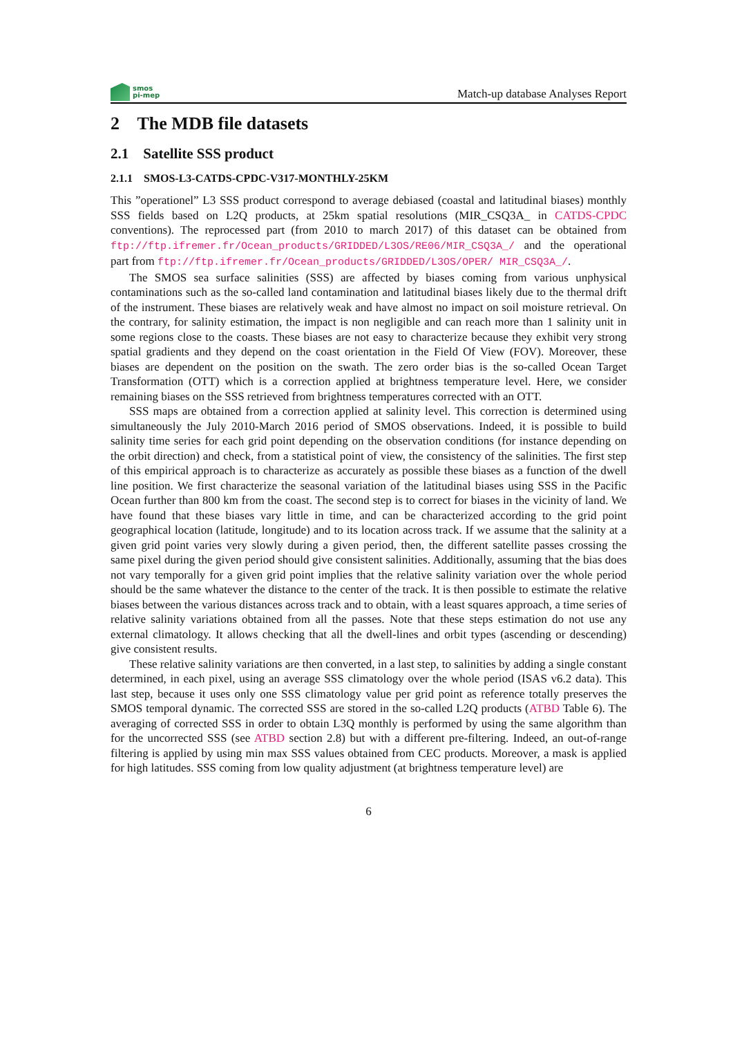smos
pi-mep
Match-up database Analyses Report
2 The MDB file datasets
2.1 Satellite SSS product
2.1.1 SMOS-L3-CATDS-CPDC-V317-MONTHLY-25KM
This ”operationel” L3 SSS product correspond to average debiased (coastal and latitudinal biases) monthly SSS fields based on L2Q products, at 25km spatial resolutions (MIR_CSQ3A_ in CATDS-CPDC conventions). The reprocessed part (from 2010 to march 2017) of this dataset can be obtained from ftp://ftp.ifremer.fr/Ocean_products/GRIDDED/L3OS/RE06/MIR_CSQ3A_/ and the operational part from ftp://ftp.ifremer.fr/Ocean_products/GRIDDED/L3OS/OPER/ MIR_CSQ3A_/.
The SMOS sea surface salinities (SSS) are affected by biases coming from various unphysical contaminations such as the so-called land contamination and latitudinal biases likely due to the thermal drift of the instrument. These biases are relatively weak and have almost no impact on soil moisture retrieval. On the contrary, for salinity estimation, the impact is non negligible and can reach more than 1 salinity unit in some regions close to the coasts. These biases are not easy to characterize because they exhibit very strong spatial gradients and they depend on the coast orientation in the Field Of View (FOV). Moreover, these biases are dependent on the position on the swath. The zero order bias is the so-called Ocean Target Transformation (OTT) which is a correction applied at brightness temperature level. Here, we consider remaining biases on the SSS retrieved from brightness temperatures corrected with an OTT.
SSS maps are obtained from a correction applied at salinity level. This correction is determined using simultaneously the July 2010-March 2016 period of SMOS observations. Indeed, it is possible to build salinity time series for each grid point depending on the observation conditions (for instance depending on the orbit direction) and check, from a statistical point of view, the consistency of the salinities. The first step of this empirical approach is to characterize as accurately as possible these biases as a function of the dwell line position. We first characterize the seasonal variation of the latitudinal biases using SSS in the Pacific Ocean further than 800 km from the coast. The second step is to correct for biases in the vicinity of land. We have found that these biases vary little in time, and can be characterized according to the grid point geographical location (latitude, longitude) and to its location across track. If we assume that the salinity at a given grid point varies very slowly during a given period, then, the different satellite passes crossing the same pixel during the given period should give consistent salinities. Additionally, assuming that the bias does not vary temporally for a given grid point implies that the relative salinity variation over the whole period should be the same whatever the distance to the center of the track. It is then possible to estimate the relative biases between the various distances across track and to obtain, with a least squares approach, a time series of relative salinity variations obtained from all the passes. Note that these steps estimation do not use any external climatology. It allows checking that all the dwell-lines and orbit types (ascending or descending) give consistent results.
These relative salinity variations are then converted, in a last step, to salinities by adding a single constant determined, in each pixel, using an average SSS climatology over the whole period (ISAS v6.2 data). This last step, because it uses only one SSS climatology value per grid point as reference totally preserves the SMOS temporal dynamic. The corrected SSS are stored in the so-called L2Q products (ATBD Table 6). The averaging of corrected SSS in order to obtain L3Q monthly is performed by using the same algorithm than for the uncorrected SSS (see ATBD section 2.8) but with a different pre-filtering. Indeed, an out-of-range filtering is applied by using min max SSS values obtained from CEC products. Moreover, a mask is applied for high latitudes. SSS coming from low quality adjustment (at brightness temperature level) are
6